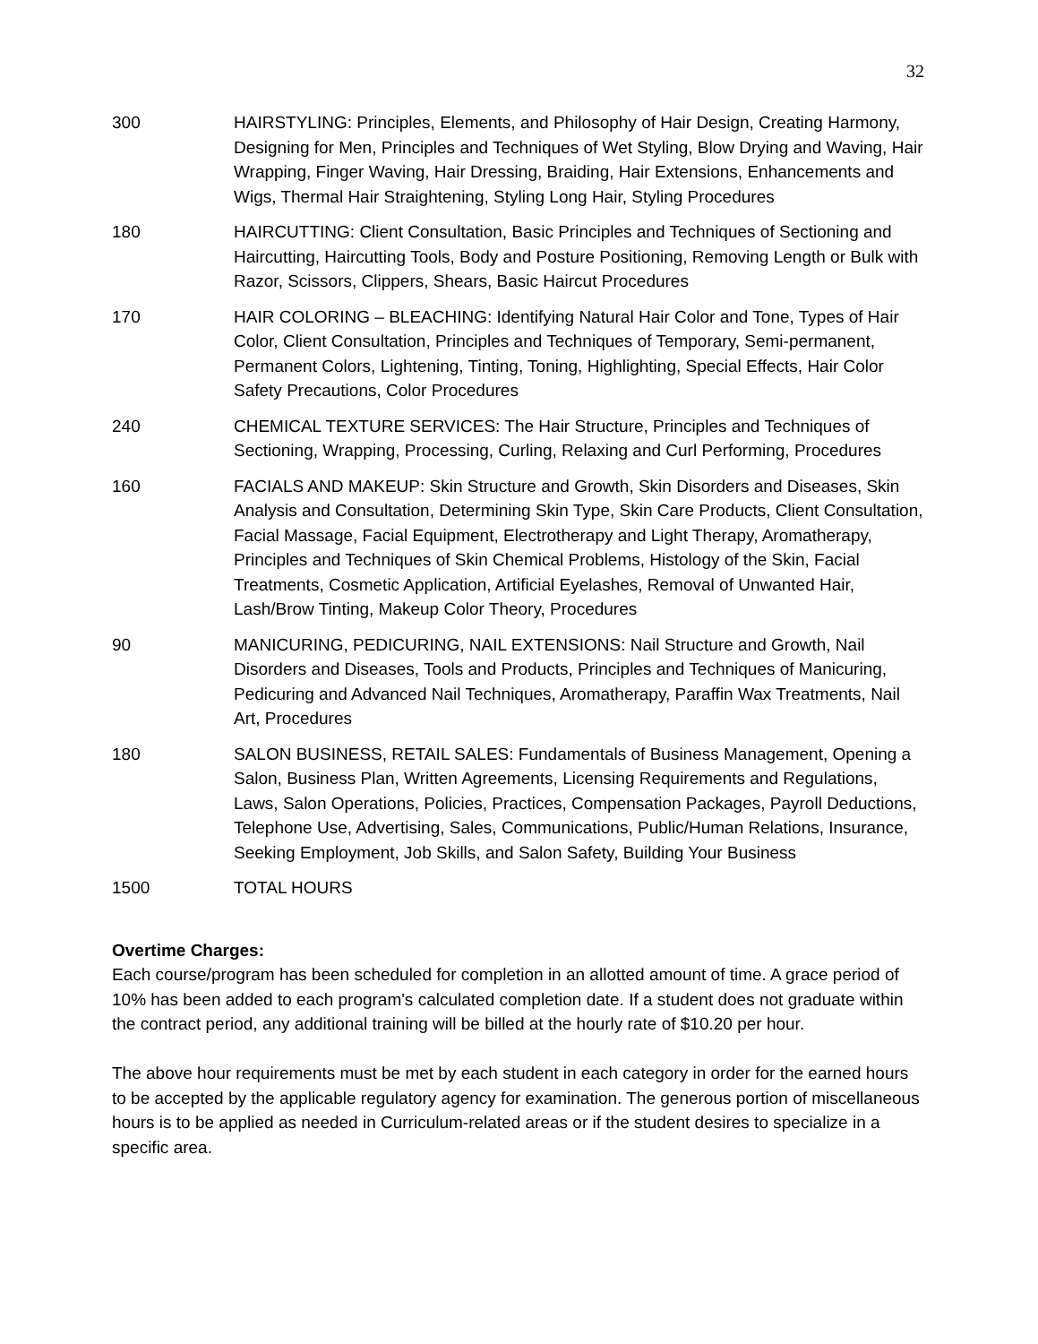32
| 300 | HAIRSTYLING: Principles, Elements, and Philosophy of Hair Design, Creating Harmony, Designing for Men, Principles and Techniques of Wet Styling, Blow Drying and Waving, Hair Wrapping, Finger Waving, Hair Dressing, Braiding, Hair Extensions, Enhancements and Wigs, Thermal Hair Straightening, Styling Long Hair, Styling Procedures |
| 180 | HAIRCUTTING: Client Consultation, Basic Principles and Techniques of Sectioning and Haircutting, Haircutting Tools, Body and Posture Positioning, Removing Length or Bulk with Razor, Scissors, Clippers, Shears, Basic Haircut Procedures |
| 170 | HAIR COLORING – BLEACHING: Identifying Natural Hair Color and Tone, Types of Hair Color, Client Consultation, Principles and Techniques of Temporary, Semi-permanent, Permanent Colors, Lightening, Tinting, Toning, Highlighting, Special Effects, Hair Color Safety Precautions, Color Procedures |
| 240 | CHEMICAL TEXTURE SERVICES: The Hair Structure, Principles and Techniques of Sectioning, Wrapping, Processing, Curling, Relaxing and Curl Performing, Procedures |
| 160 | FACIALS AND MAKEUP: Skin Structure and Growth, Skin Disorders and Diseases, Skin Analysis and Consultation, Determining Skin Type, Skin Care Products, Client Consultation, Facial Massage, Facial Equipment, Electrotherapy and Light Therapy, Aromatherapy, Principles and Techniques of Skin Chemical Problems, Histology of the Skin, Facial Treatments, Cosmetic Application, Artificial Eyelashes, Removal of Unwanted Hair, Lash/Brow Tinting, Makeup Color Theory, Procedures |
| 90 | MANICURING, PEDICURING, NAIL EXTENSIONS: Nail Structure and Growth, Nail Disorders and Diseases, Tools and Products, Principles and Techniques of Manicuring, Pedicuring and Advanced Nail Techniques, Aromatherapy, Paraffin Wax Treatments, Nail Art, Procedures |
| 180 | SALON BUSINESS, RETAIL SALES: Fundamentals of Business Management, Opening a Salon, Business Plan, Written Agreements, Licensing Requirements and Regulations, Laws, Salon Operations, Policies, Practices, Compensation Packages, Payroll Deductions, Telephone Use, Advertising, Sales, Communications, Public/Human Relations, Insurance, Seeking Employment, Job Skills, and Salon Safety, Building Your Business |
| 1500 | TOTAL HOURS |
Overtime Charges:
Each course/program has been scheduled for completion in an allotted amount of time. A grace period of 10% has been added to each program's calculated completion date. If a student does not graduate within the contract period, any additional training will be billed at the hourly rate of $10.20 per hour.
The above hour requirements must be met by each student in each category in order for the earned hours to be accepted by the applicable regulatory agency for examination. The generous portion of miscellaneous hours is to be applied as needed in Curriculum-related areas or if the student desires to specialize in a specific area.